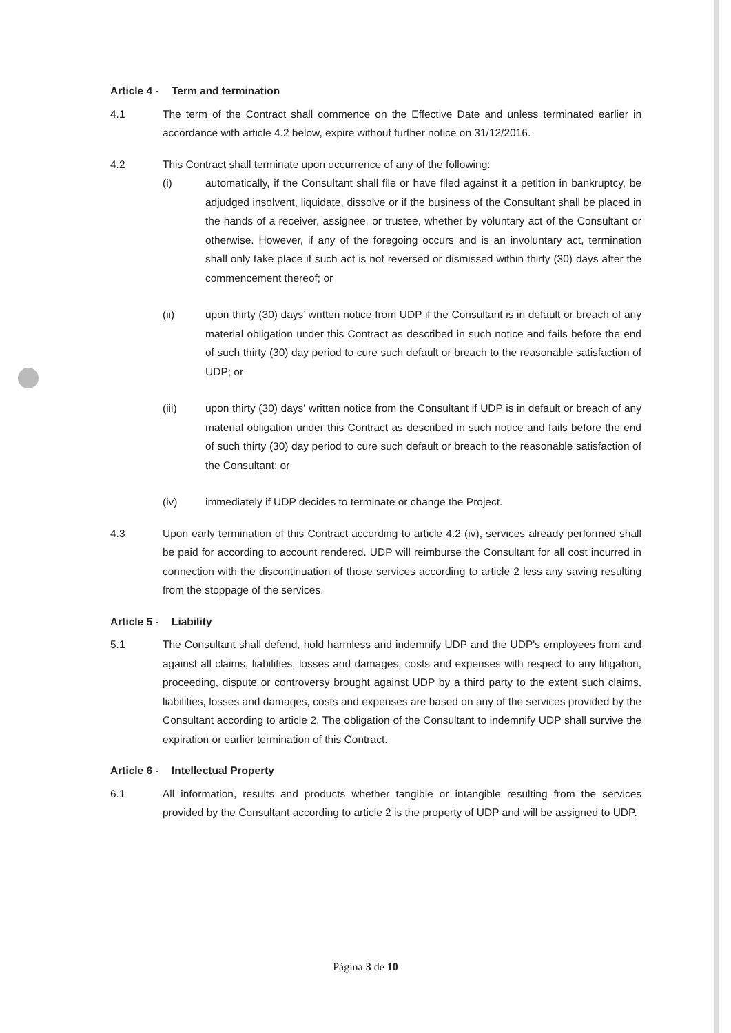Article 4 - Term and termination
4.1 The term of the Contract shall commence on the Effective Date and unless terminated earlier in accordance with article 4.2 below, expire without further notice on 31/12/2016.
4.2 This Contract shall terminate upon occurrence of any of the following:
(i) automatically, if the Consultant shall file or have filed against it a petition in bankruptcy, be adjudged insolvent, liquidate, dissolve or if the business of the Consultant shall be placed in the hands of a receiver, assignee, or trustee, whether by voluntary act of the Consultant or otherwise. However, if any of the foregoing occurs and is an involuntary act, termination shall only take place if such act is not reversed or dismissed within thirty (30) days after the commencement thereof; or
(ii) upon thirty (30) days’ written notice from UDP if the Consultant is in default or breach of any material obligation under this Contract as described in such notice and fails before the end of such thirty (30) day period to cure such default or breach to the reasonable satisfaction of UDP; or
(iii) upon thirty (30) days' written notice from the Consultant if UDP is in default or breach of any material obligation under this Contract as described in such notice and fails before the end of such thirty (30) day period to cure such default or breach to the reasonable satisfaction of the Consultant; or
(iv) immediately if UDP decides to terminate or change the Project.
4.3 Upon early termination of this Contract according to article 4.2 (iv), services already performed shall be paid for according to account rendered. UDP will reimburse the Consultant for all cost incurred in connection with the discontinuation of those services according to article 2 less any saving resulting from the stoppage of the services.
Article 5 - Liability
5.1 The Consultant shall defend, hold harmless and indemnify UDP and the UDP's employees from and against all claims, liabilities, losses and damages, costs and expenses with respect to any litigation, proceeding, dispute or controversy brought against UDP by a third party to the extent such claims, liabilities, losses and damages, costs and expenses are based on any of the services provided by the Consultant according to article 2. The obligation of the Consultant to indemnify UDP shall survive the expiration or earlier termination of this Contract.
Article 6 - Intellectual Property
6.1 All information, results and products whether tangible or intangible resulting from the services provided by the Consultant according to article 2 is the property of UDP and will be assigned to UDP.
Página 3 de 10